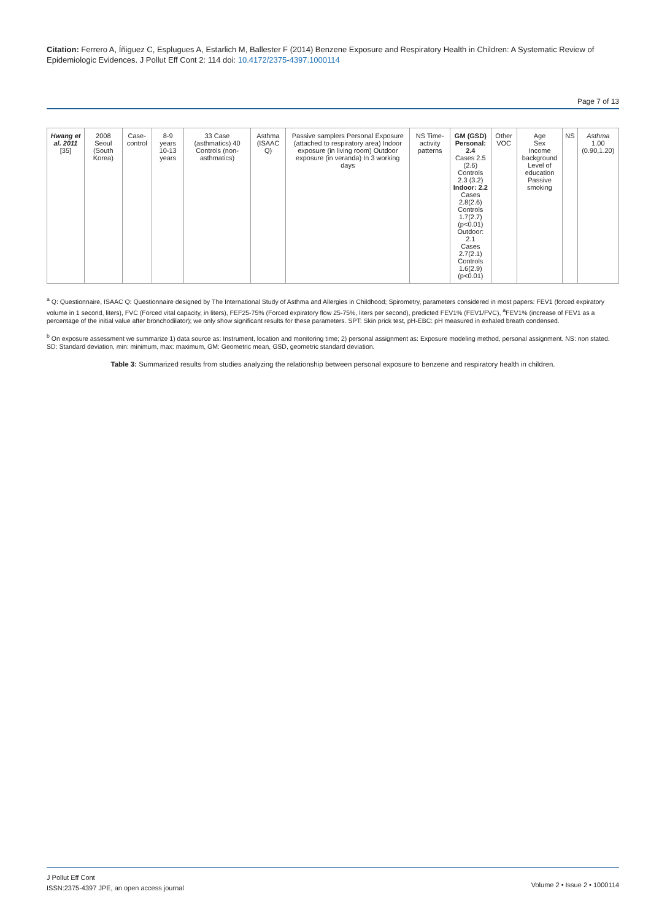Citation: Ferrero A, Íñiguez C, Esplugues A, Estarlich M, Ballester F (2014) Benzene Exposure and Respiratory Health in Children: A Systematic Review of Epidemiologic Evidences. J Pollut Eff Cont 2: 114 doi: 10.4172/2375-4397.1000114
Page 7 of 13
| Hwang et al. 2011 [35] | 2008 Seoul (South Korea) | Case-control | 8-9 years 10-13 years | 33 Case (asthmatics) 40 Controls (non-asthmatics) | Asthma (ISAAC Q) | Passive samplers Personal Exposure (attached to respiratory area) Indoor exposure (in living room) Outdoor exposure (in veranda) In 3 working days | NS Time-activity patterns | GM (GSD) Personal: 2.4 Cases 2.5 (2.6) Controls 2.3 (3.2) Indoor: 2.2 Cases 2.8(2.6) Controls 1.7(2.7) (p<0.01) Outdoor: 2.1 Cases 2.7(2.1) Controls 1.6(2.9) (p<0.01) | Other VOC | Age Sex Income background Level of education Passive smoking | NS | Asthma 1.00 (0.90,1.20) |
<sup>a</sup> Q: Questionnaire, ISAAC Q: Questionnaire designed by The International Study of Asthma and Allergies in Childhood; Spirometry, parameters considered in most papers: FEV1 (forced expiratory volume in 1 second, liters), FVC (Forced vital capacity, in liters), FEF25-75% (Forced expiratory flow 25-75%, liters per second), predicted FEV1% (FEV1/FVC), <sup>a</sup>FEV1% (increase of FEV1 as a percentage of the initial value after bronchodilator); we only show significant results for these parameters. SPT: Skin prick test, pH-EBC: pH measured in exhaled breath condensed.
<sup>b</sup> On exposure assessment we summarize 1) data source as: Instrument, location and monitoring time; 2) personal assignment as: Exposure modeling method, personal assignment. NS: non stated. SD: Standard deviation, min: minimum, max: maximum, GM: Geometric mean, GSD, geometric standard deviation.
Table 3: Summarized results from studies analyzing the relationship between personal exposure to benzene and respiratory health in children.
J Pollut Eff Cont
ISSN:2375-4397 JPE, an open access journal
Volume 2 • Issue 2 • 1000114